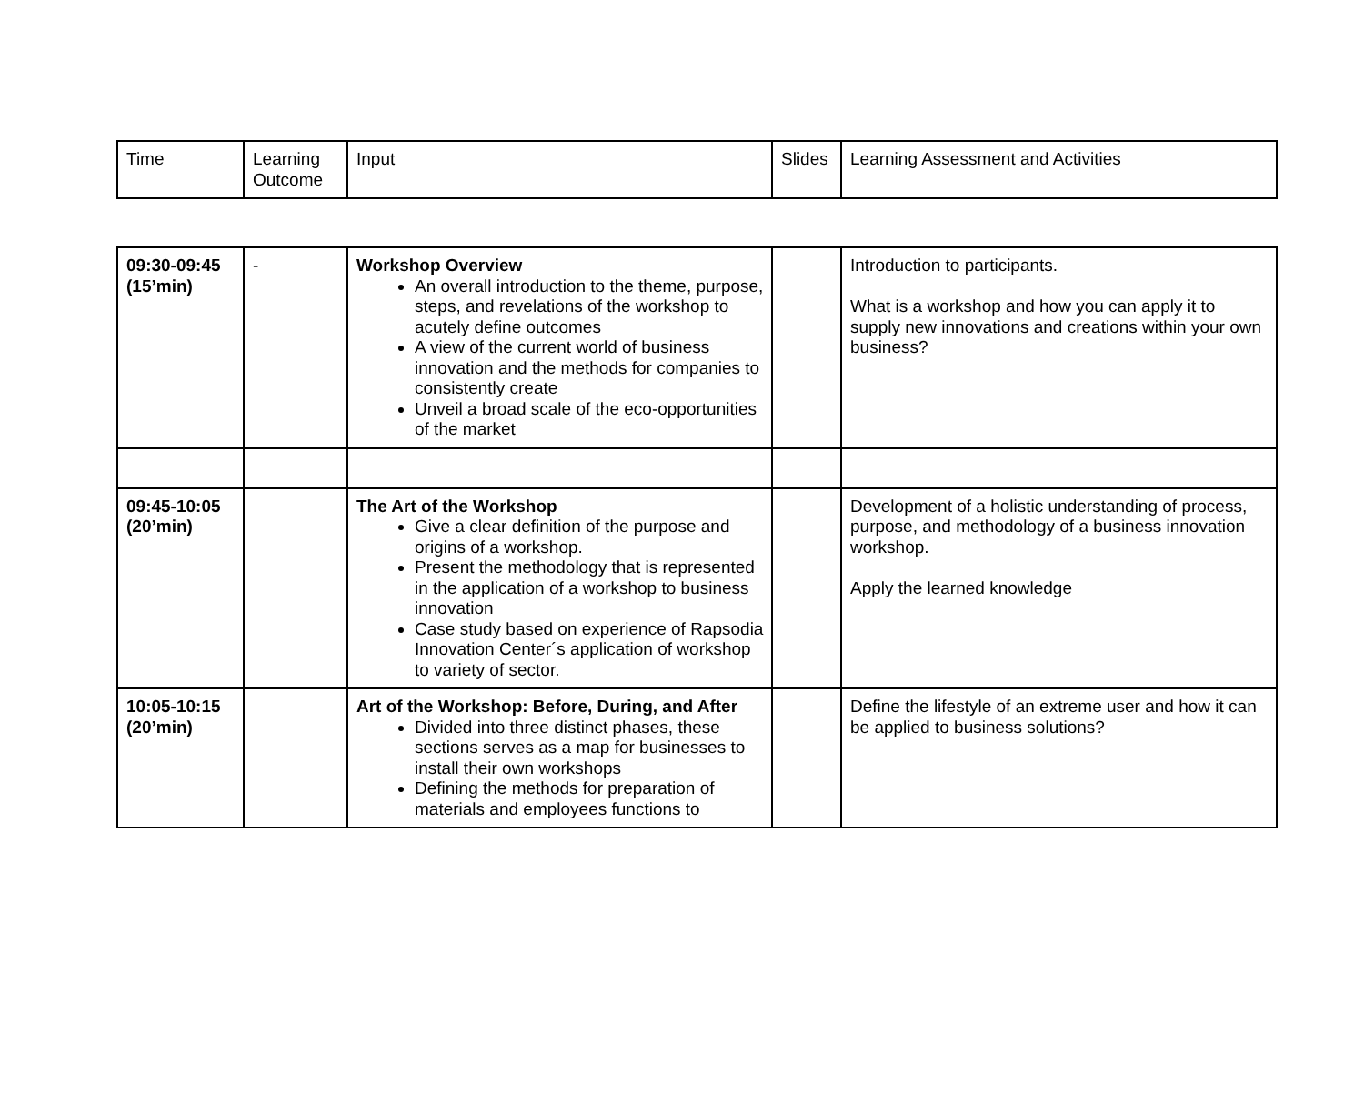| Time | Learning Outcome | Input | Slides | Learning Assessment and Activities |
| 09:30-09:45 (15’min) | - | Workshop Overview An overall introduction to the theme, purpose, steps, and revelations of the workshop to acutely define outcomes A view of the current world of business innovation and the methods for companies to consistently create Unveil a broad scale of the eco-opportunities of the market | | Introduction to participants. What is a workshop and how you can apply it to supply new innovations and creations within your own business? |
| 09:45-10:05 (20’min) | | The Art of the Workshop Give a clear definition of the purpose and origins of a workshop. Present the methodology that is represented in the application of a workshop to business innovation Case study based on experience of Rapsodia Innovation Center´s application of workshop to variety of sector. | | Development of a holistic understanding of process, purpose, and methodology of a business innovation workshop. Apply the learned knowledge |
| 10:05-10:15 (20’min) | | Art of the Workshop: Before, During, and After Divided into three distinct phases, these sections serves as a map for businesses to install their own workshops Defining the methods for preparation of materials and employees functions to | | Define the lifestyle of an extreme user and how it can be applied to business solutions? |